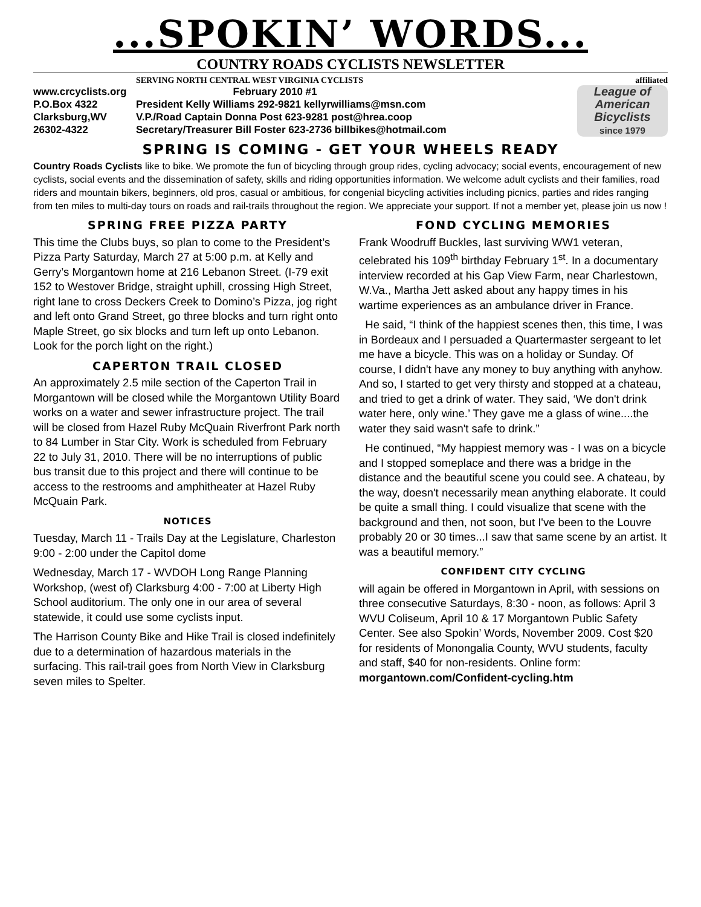...SPOKIN’ WORDS...
COUNTRY ROADS CYCLISTS NEWSLETTER
SERVING NORTH CENTRAL WEST VIRGINIA CYCLISTS affiliated
www.crcyclists.org
P.O.Box 4322
Clarksburg,WV
26302-4322
February 2010 #1
President Kelly Williams 292-9821 kellyrwilliams@msn.com
V.P./Road Captain Donna Post 623-9281 post@hrea.coop
Secretary/Treasurer Bill Foster 623-2736 billbikes@hotmail.com
League of American Bicyclists
since 1979
SPRING IS COMING - GET YOUR WHEELS READY
Country Roads Cyclists like to bike. We promote the fun of bicycling through group rides, cycling advocacy; social events, encouragement of new cyclists, social events and the dissemination of safety, skills and riding opportunities information. We welcome adult cyclists and their families, road riders and mountain bikers, beginners, old pros, casual or ambitious, for congenial bicycling activities including picnics, parties and rides ranging from ten miles to multi-day tours on roads and rail-trails throughout the region. We appreciate your support. If not a member yet, please join us now !
SPRING FREE PIZZA PARTY
This time the Clubs buys, so plan to come to the President’s Pizza Party Saturday, March 27 at 5:00 p.m. at Kelly and Gerry’s Morgantown home at 216 Lebanon Street. (I-79 exit 152 to Westover Bridge, straight uphill, crossing High Street, right lane to cross Deckers Creek to Domino’s Pizza, jog right and left onto Grand Street, go three blocks and turn right onto Maple Street, go six blocks and turn left up onto Lebanon. Look for the porch light on the right.)
CAPERTON TRAIL CLOSED
An approximately 2.5 mile section of the Caperton Trail in Morgantown will be closed while the Morgantown Utility Board works on a water and sewer infrastructure project. The trail will be closed from Hazel Ruby McQuain Riverfront Park north to 84 Lumber in Star City. Work is scheduled from February 22 to July 31, 2010. There will be no interruptions of public bus transit due to this project and there will continue to be access to the restrooms and amphitheater at Hazel Ruby McQuain Park.
NOTICES
Tuesday, March 11 - Trails Day at the Legislature, Charleston 9:00 - 2:00 under the Capitol dome
Wednesday, March 17 - WVDOH Long Range Planning Workshop, (west of) Clarksburg 4:00 - 7:00 at Liberty High School auditorium. The only one in our area of several statewide, it could use some cyclists input.
The Harrison County Bike and Hike Trail is closed indefinitely due to a determination of hazardous materials in the surfacing. This rail-trail goes from North View in Clarksburg seven miles to Spelter.
FOND CYCLING MEMORIES
Frank Woodruff Buckles, last surviving WW1 veteran, celebrated his 109<sup>th</sup> birthday February 1<sup>st</sup>. In a documentary interview recorded at his Gap View Farm, near Charlestown, W.Va., Martha Jett asked about any happy times in his wartime experiences as an ambulance driver in France.
He said, “I think of the happiest scenes then, this time, I was in Bordeaux and I persuaded a Quartermaster sergeant to let me have a bicycle. This was on a holiday or Sunday. Of course, I didn't have any money to buy anything with anyhow. And so, I started to get very thirsty and stopped at a chateau, and tried to get a drink of water. They said, ‘We don't drink water here, only wine.’ They gave me a glass of wine....the water they said wasn't safe to drink.”
He continued, “My happiest memory was - I was on a bicycle and I stopped someplace and there was a bridge in the distance and the beautiful scene you could see. A chateau, by the way, doesn't necessarily mean anything elaborate. It could be quite a small thing. I could visualize that scene with the background and then, not soon, but I've been to the Louvre probably 20 or 30 times...I saw that same scene by an artist. It was a beautiful memory.”
CONFIDENT CITY CYCLING
will again be offered in Morgantown in April, with sessions on three consecutive Saturdays, 8:30 - noon, as follows: April 3 WVU Coliseum, April 10 & 17 Morgantown Public Safety Center. See also Spokin’ Words, November 2009. Cost $20 for residents of Monongalia County, WVU students, faculty and staff, $40 for non-residents. Online form: morgantown.com/Confident-cycling.htm